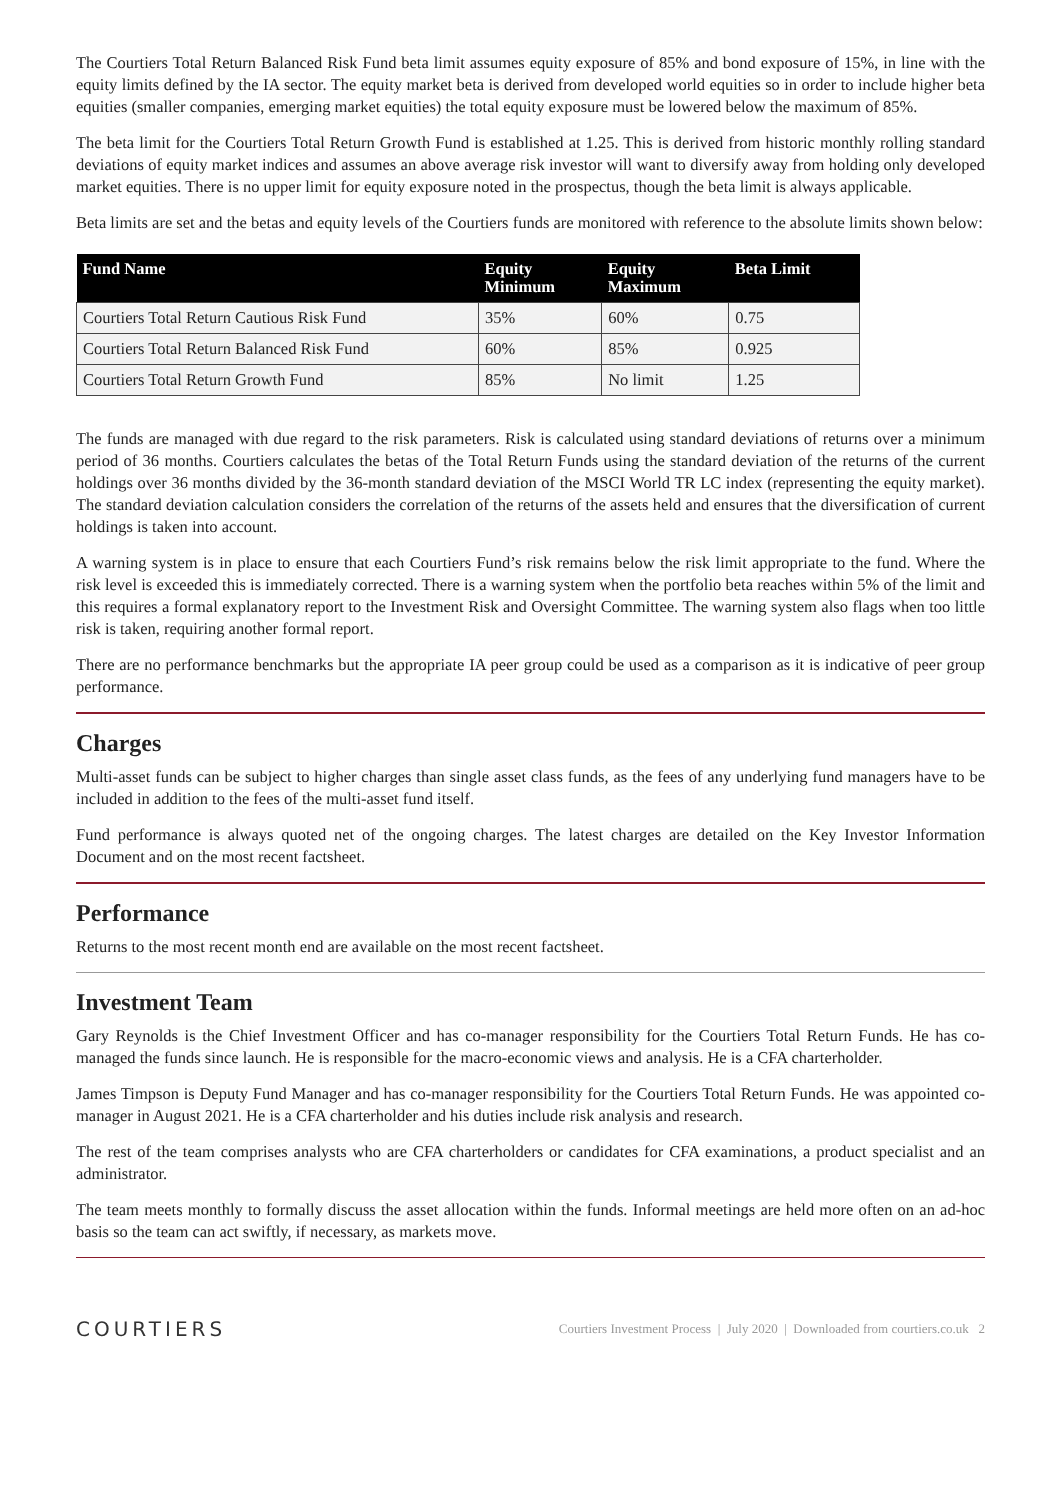The Courtiers Total Return Balanced Risk Fund beta limit assumes equity exposure of 85% and bond exposure of 15%, in line with the equity limits defined by the IA sector. The equity market beta is derived from developed world equities so in order to include higher beta equities (smaller companies, emerging market equities) the total equity exposure must be lowered below the maximum of 85%.
The beta limit for the Courtiers Total Return Growth Fund is established at 1.25. This is derived from historic monthly rolling standard deviations of equity market indices and assumes an above average risk investor will want to diversify away from holding only developed market equities. There is no upper limit for equity exposure noted in the prospectus, though the beta limit is always applicable.
Beta limits are set and the betas and equity levels of the Courtiers funds are monitored with reference to the absolute limits shown below:
| Fund Name | Equity Minimum | Equity Maximum | Beta Limit |
| --- | --- | --- | --- |
| Courtiers Total Return Cautious Risk Fund | 35% | 60% | 0.75 |
| Courtiers Total Return Balanced Risk Fund | 60% | 85% | 0.925 |
| Courtiers Total Return Growth Fund | 85% | No limit | 1.25 |
The funds are managed with due regard to the risk parameters. Risk is calculated using standard deviations of returns over a minimum period of 36 months. Courtiers calculates the betas of the Total Return Funds using the standard deviation of the returns of the current holdings over 36 months divided by the 36-month standard deviation of the MSCI World TR LC index (representing the equity market). The standard deviation calculation considers the correlation of the returns of the assets held and ensures that the diversification of current holdings is taken into account.
A warning system is in place to ensure that each Courtiers Fund’s risk remains below the risk limit appropriate to the fund. Where the risk level is exceeded this is immediately corrected. There is a warning system when the portfolio beta reaches within 5% of the limit and this requires a formal explanatory report to the Investment Risk and Oversight Committee. The warning system also flags when too little risk is taken, requiring another formal report.
There are no performance benchmarks but the appropriate IA peer group could be used as a comparison as it is indicative of peer group performance.
Charges
Multi-asset funds can be subject to higher charges than single asset class funds, as the fees of any underlying fund managers have to be included in addition to the fees of the multi-asset fund itself.
Fund performance is always quoted net of the ongoing charges. The latest charges are detailed on the Key Investor Information Document and on the most recent factsheet.
Performance
Returns to the most recent month end are available on the most recent factsheet.
Investment Team
Gary Reynolds is the Chief Investment Officer and has co-manager responsibility for the Courtiers Total Return Funds. He has co-managed the funds since launch. He is responsible for the macro-economic views and analysis. He is a CFA charterholder.
James Timpson is Deputy Fund Manager and has co-manager responsibility for the Courtiers Total Return Funds. He was appointed co-manager in August 2021. He is a CFA charterholder and his duties include risk analysis and research.
The rest of the team comprises analysts who are CFA charterholders or candidates for CFA examinations, a product specialist and an administrator.
The team meets monthly to formally discuss the asset allocation within the funds. Informal meetings are held more often on an ad-hoc basis so the team can act swiftly, if necessary, as markets move.
COURTIERS Courtiers Investment Process | July 2020 | Downloaded from courtiers.co.uk 2